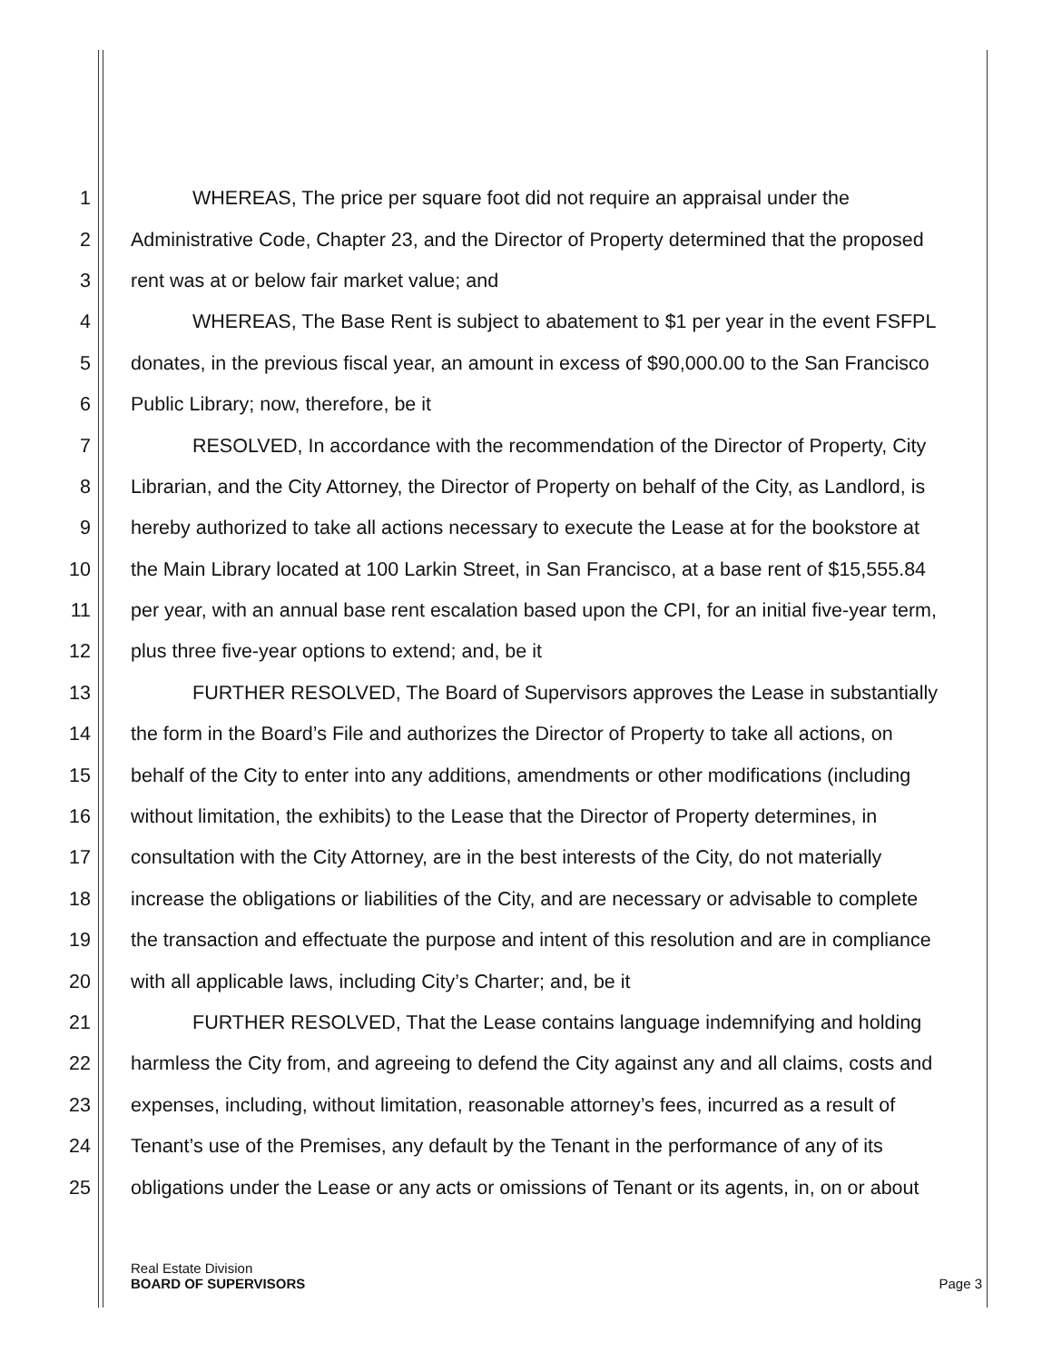1 WHEREAS, The price per square foot did not require an appraisal under the
2 Administrative Code, Chapter 23, and the Director of Property determined that the proposed
3 rent was at or below fair market value; and
4 WHEREAS, The Base Rent is subject to abatement to $1 per year in the event FSFPL
5 donates, in the previous fiscal year, an amount in excess of $90,000.00 to the San Francisco
6 Public Library; now, therefore, be it
7 RESOLVED, In accordance with the recommendation of the Director of Property, City
8 Librarian, and the City Attorney, the Director of Property on behalf of the City, as Landlord, is
9 hereby authorized to take all actions necessary to execute the Lease at for the bookstore at
10 the Main Library located at 100 Larkin Street, in San Francisco, at a base rent of $15,555.84
11 per year, with an annual base rent escalation based upon the CPI, for an initial five-year term,
12 plus three five-year options to extend; and, be it
13 FURTHER RESOLVED, The Board of Supervisors approves the Lease in substantially
14 the form in the Board’s File and authorizes the Director of Property to take all actions, on
15 behalf of the City to enter into any additions, amendments or other modifications (including
16 without limitation, the exhibits) to the Lease that the Director of Property determines, in
17 consultation with the City Attorney, are in the best interests of the City, do not materially
18 increase the obligations or liabilities of the City, and are necessary or advisable to complete
19 the transaction and effectuate the purpose and intent of this resolution and are in compliance
20 with all applicable laws, including City’s Charter; and, be it
21 FURTHER RESOLVED, That the Lease contains language indemnifying and holding
22 harmless the City from, and agreeing to defend the City against any and all claims, costs and
23 expenses, including, without limitation, reasonable attorney’s fees, incurred as a result of
24 Tenant’s use of the Premises, any default by the Tenant in the performance of any of its
25 obligations under the Lease or any acts or omissions of Tenant or its agents, in, on or about
Real Estate Division
BOARD OF SUPERVISORS
Page 3